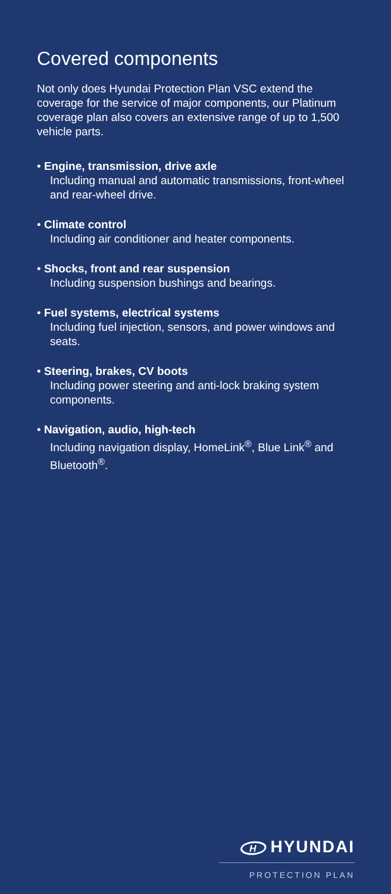Covered components
Not only does Hyundai Protection Plan VSC extend the coverage for the service of major components, our Platinum coverage plan also covers an extensive range of up to 1,500 vehicle parts.
• Engine, transmission, drive axle
Including manual and automatic transmissions, front-wheel and rear-wheel drive.
• Climate control
Including air conditioner and heater components.
• Shocks, front and rear suspension
Including suspension bushings and bearings.
• Fuel systems, electrical systems
Including fuel injection, sensors, and power windows and seats.
• Steering, brakes, CV boots
Including power steering and anti-lock braking system components.
• Navigation, audio, high-tech
Including navigation display, HomeLink<sup>®</sup>, Blue Link<sup>®</sup> and Bluetooth<sup>®</sup>.
H
HYUNDAI
PROTECTION PLAN